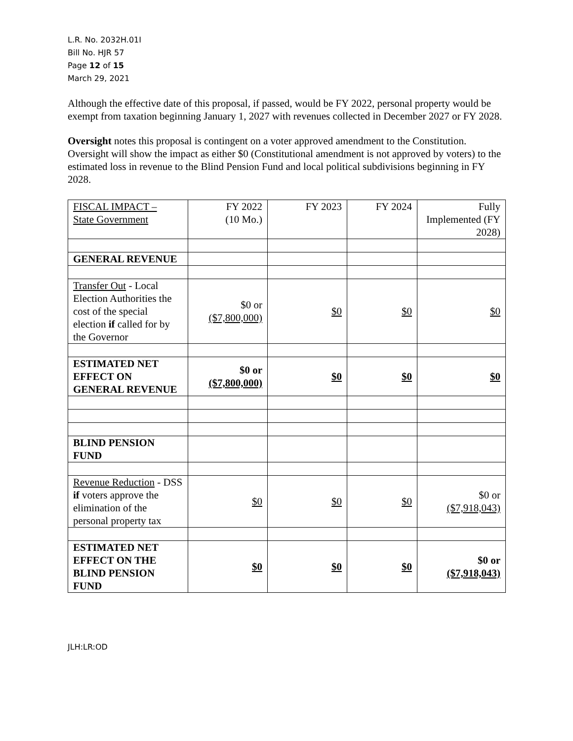L.R. No. 2032H.01I
Bill No. HJR 57
Page 12 of 15
March 29, 2021
Although the effective date of this proposal, if passed, would be FY 2022, personal property would be exempt from taxation beginning January 1, 2027 with revenues collected in December 2027 or FY 2028.
Oversight notes this proposal is contingent on a voter approved amendment to the Constitution. Oversight will show the impact as either $0 (Constitutional amendment is not approved by voters) to the estimated loss in revenue to the Blind Pension Fund and local political subdivisions beginning in FY 2028.
| FISCAL IMPACT – State Government | FY 2022 (10 Mo.) | FY 2023 | FY 2024 | Fully Implemented (FY 2028) |
| GENERAL REVENUE | | | | |
| Transfer Out - Local Election Authorities the cost of the special election if called for by the Governor | $0 or ($7,800,000) | $0 | $0 | $0 |
| ESTIMATED NET EFFECT ON GENERAL REVENUE | $0 or ($7,800,000) | $0 | $0 | $0 |
| BLIND PENSION FUND | | | | |
| Revenue Reduction - DSS if voters approve the elimination of the personal property tax | $0 | $0 | $0 | $0 or ($7,918,043) |
| ESTIMATED NET EFFECT ON THE BLIND PENSION FUND | $0 | $0 | $0 | $0 or ($7,918,043) |
JLH:LR:OD